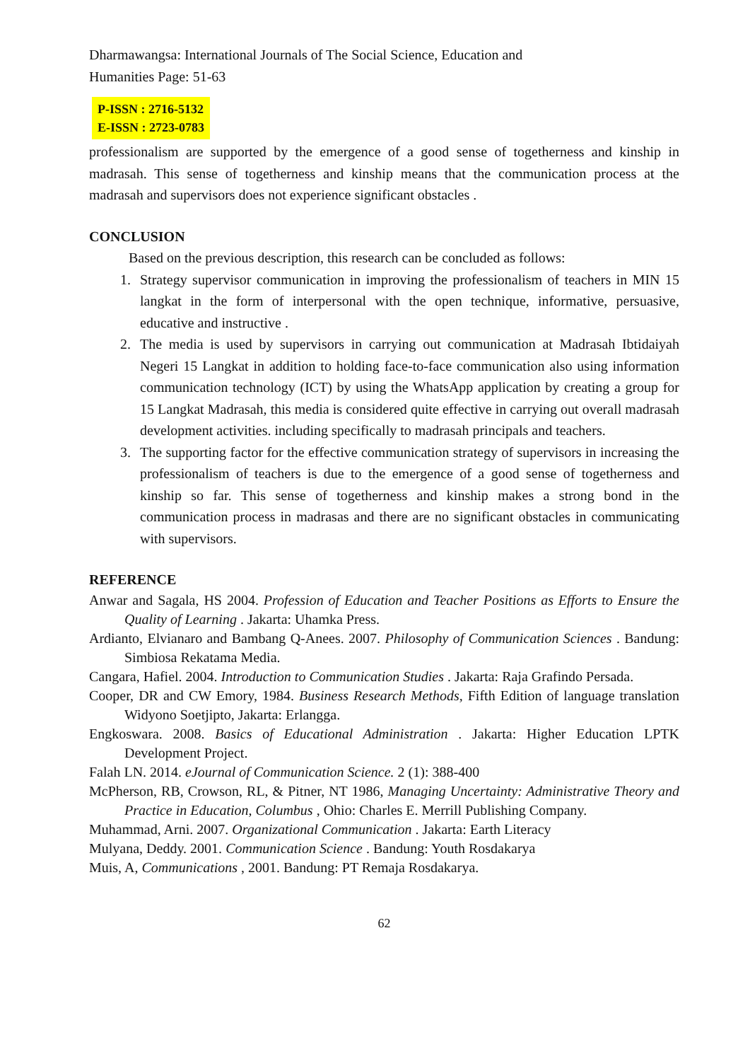Dharmawangsa: International Journals of The Social Science, Education and
Humanities Page: 51-63
P-ISSN : 2716-5132
E-ISSN : 2723-0783
professionalism are supported by the emergence of a good sense of togetherness and kinship in madrasah. This sense of togetherness and kinship means that the communication process at the madrasah and supervisors does not experience significant obstacles .
CONCLUSION
Based on the previous description, this research can be concluded as follows:
1. Strategy supervisor communication in improving the professionalism of teachers in MIN 15 langkat in the form of interpersonal with the open technique, informative, persuasive, educative and instructive .
2. The media is used by supervisors in carrying out communication at Madrasah Ibtidaiyah Negeri 15 Langkat in addition to holding face-to-face communication also using information communication technology (ICT) by using the WhatsApp application by creating a group for 15 Langkat Madrasah, this media is considered quite effective in carrying out overall madrasah development activities. including specifically to madrasah principals and teachers.
3. The supporting factor for the effective communication strategy of supervisors in increasing the professionalism of teachers is due to the emergence of a good sense of togetherness and kinship so far. This sense of togetherness and kinship makes a strong bond in the communication process in madrasas and there are no significant obstacles in communicating with supervisors.
REFERENCE
Anwar and Sagala, HS 2004. Profession of Education and Teacher Positions as Efforts to Ensure the Quality of Learning . Jakarta: Uhamka Press.
Ardianto, Elvianaro and Bambang Q-Anees. 2007. Philosophy of Communication Sciences . Bandung: Simbiosa Rekatama Media.
Cangara, Hafiel. 2004. Introduction to Communication Studies . Jakarta: Raja Grafindo Persada.
Cooper, DR and CW Emory, 1984. Business Research Methods, Fifth Edition of language translation Widyono Soetjipto, Jakarta: Erlangga.
Engkoswara. 2008. Basics of Educational Administration . Jakarta: Higher Education LPTK Development Project.
Falah LN. 2014. eJournal of Communication Science. 2 (1): 388-400
McPherson, RB, Crowson, RL, & Pitner, NT 1986, Managing Uncertainty: Administrative Theory and Practice in Education, Columbus , Ohio: Charles E. Merrill Publishing Company.
Muhammad, Arni. 2007. Organizational Communication . Jakarta: Earth Literacy
Mulyana, Deddy. 2001. Communication Science . Bandung: Youth Rosdakarya
Muis, A, Communications , 2001. Bandung: PT Remaja Rosdakarya.
62